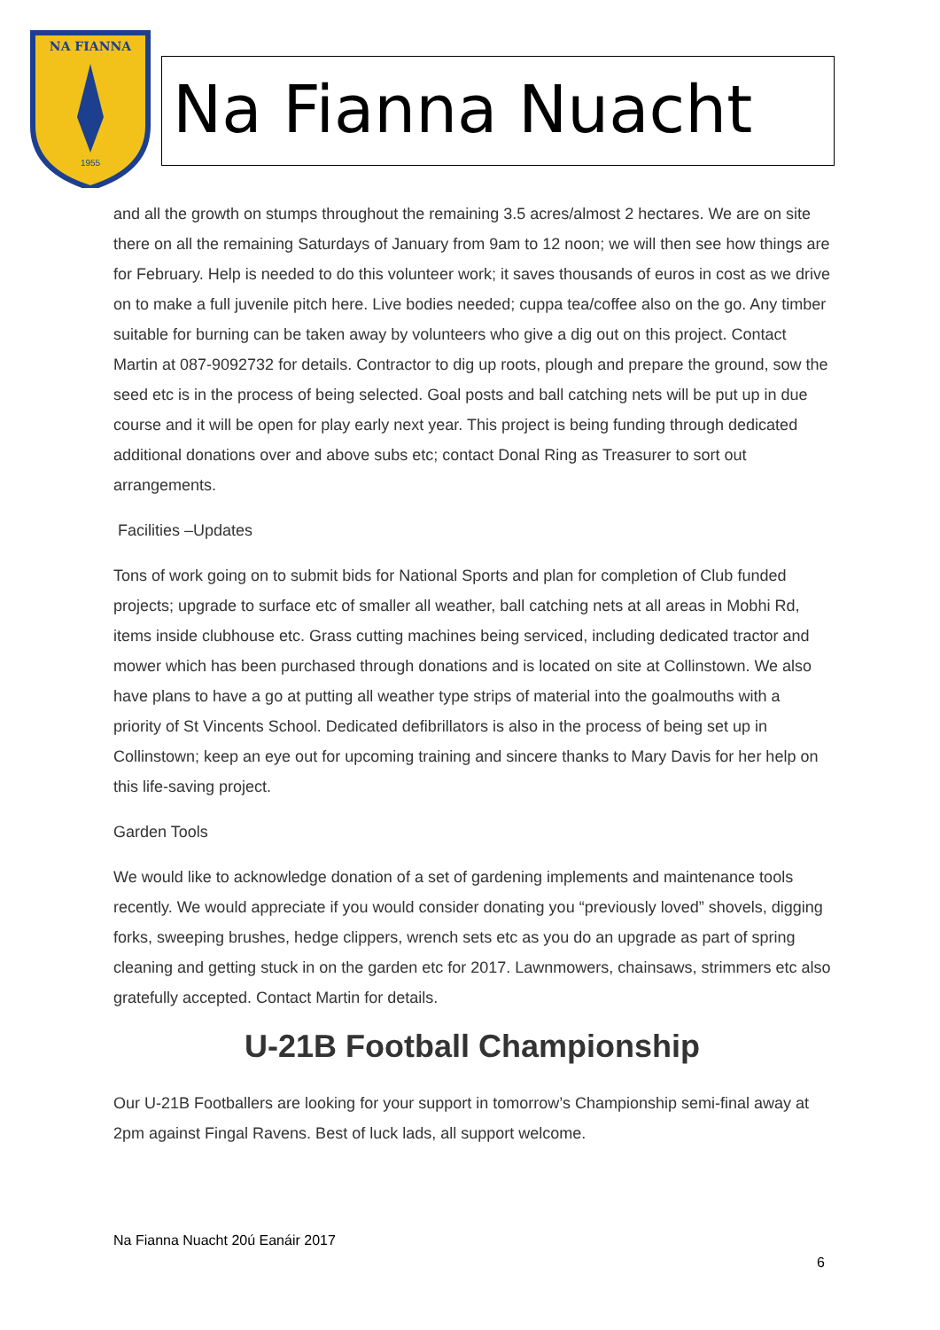NA FIANNA
1955
Na Fianna Nuacht
and all the growth on stumps throughout the remaining 3.5 acres/almost 2 hectares. We are on site there on all the remaining Saturdays of January from 9am to 12 noon; we will then see how things are for February. Help is needed to do this volunteer work; it saves thousands of euros in cost as we drive on to make a full juvenile pitch here. Live bodies needed; cuppa tea/coffee also on the go. Any timber suitable for burning can be taken away by volunteers who give a dig out on this project. Contact Martin at 087-9092732 for details. Contractor to dig up roots, plough and prepare the ground, sow the seed etc is in the process of being selected. Goal posts and ball catching nets will be put up in due course and it will be open for play early next year. This project is being funding through dedicated additional donations over and above subs etc; contact Donal Ring as Treasurer to sort out arrangements.
Facilities –Updates
Tons of work going on to submit bids for National Sports and plan for completion of Club funded projects; upgrade to surface etc of smaller all weather, ball catching nets at all areas in Mobhi Rd, items inside clubhouse etc. Grass cutting machines being serviced, including dedicated tractor and mower which has been purchased through donations and is located on site at Collinstown. We also have plans to have a go at putting all weather type strips of material into the goalmouths with a priority of St Vincents School. Dedicated defibrillators is also in the process of being set up in Collinstown; keep an eye out for upcoming training and sincere thanks to Mary Davis for her help on this life-saving project.
Garden Tools
We would like to acknowledge donation of a set of gardening implements and maintenance tools recently. We would appreciate if you would consider donating you “previously loved” shovels, digging forks, sweeping brushes, hedge clippers, wrench sets etc as you do an upgrade as part of spring cleaning and getting stuck in on the garden etc for 2017. Lawnmowers, chainsaws, strimmers etc also gratefully accepted. Contact Martin for details.
U-21B Football Championship
Our U-21B Footballers are looking for your support in tomorrow’s Championship semi-final away at 2pm against Fingal Ravens. Best of luck lads, all support welcome.
Na Fianna Nuacht 20ú Eanáir 2017
6